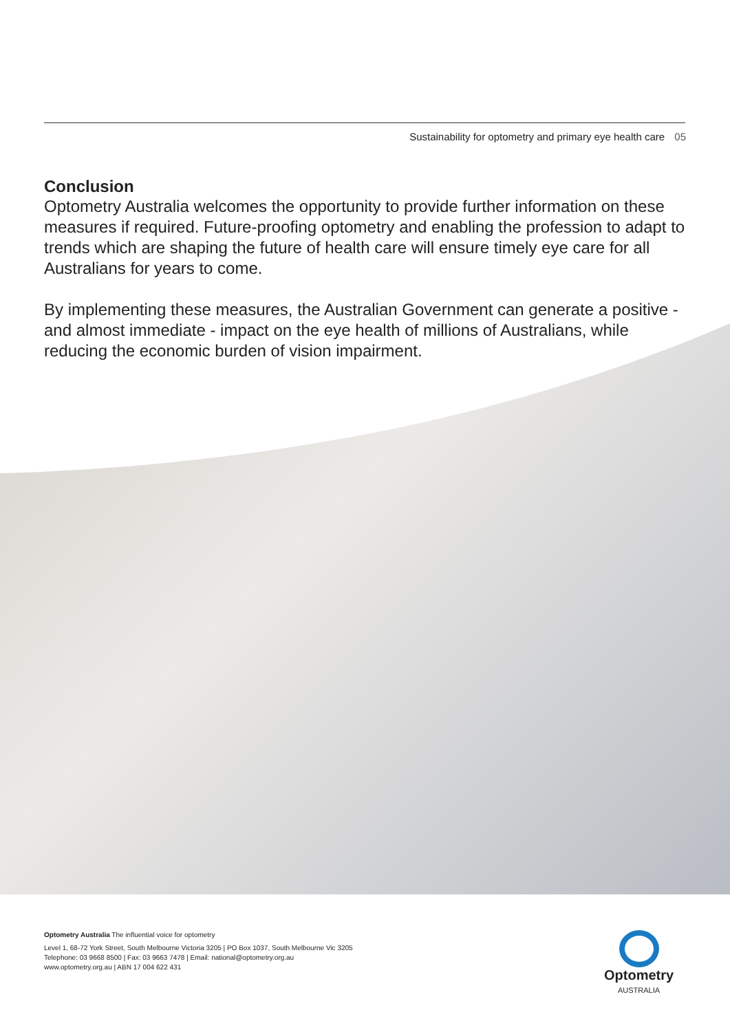Sustainability for optometry and primary eye health care 05
Conclusion
Optometry Australia welcomes the opportunity to provide further information on these measures if required. Future-proofing optometry and enabling the profession to adapt to trends which are shaping the future of health care will ensure timely eye care for all Australians for years to come.
By implementing these measures, the Australian Government can generate a positive - and almost immediate - impact on the eye health of millions of Australians, while reducing the economic burden of vision impairment.
Optometry Australia The influential voice for optometry
Level 1, 68-72 York Street, South Melbourne Victoria 3205 | PO Box 1037, South Melbourne Vic 3205
Telephone: 03 9668 8500 | Fax: 03 9663 7478 | Email: national@optometry.org.au
www.optometry.org.au | ABN 17 004 622 431
Optometry
AUSTRALIA